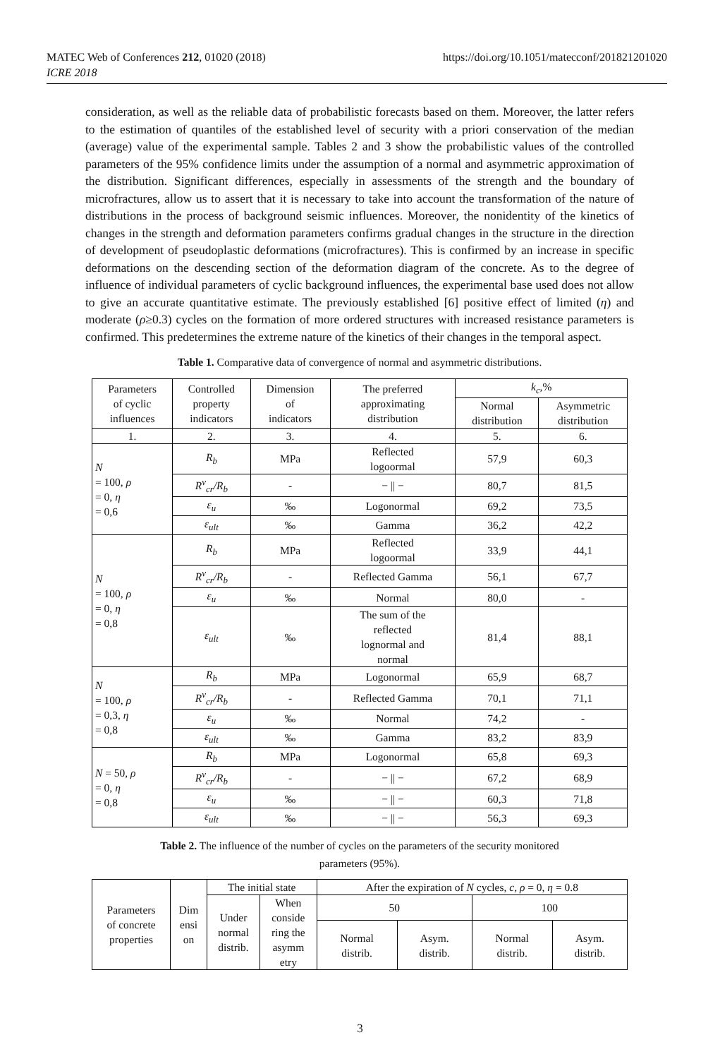https://doi.org/10.1051/matecconf/201821201020 MATEC Web of Conferences 212, 01020 (2018)
ICRE 2018
consideration, as well as the reliable data of probabilistic forecasts based on them. Moreover, the latter refers to the estimation of quantiles of the established level of security with a priori conservation of the median (average) value of the experimental sample. Tables 2 and 3 show the probabilistic values of the controlled parameters of the 95% confidence limits under the assumption of a normal and asymmetric approximation of the distribution. Significant differences, especially in assessments of the strength and the boundary of microfractures, allow us to assert that it is necessary to take into account the transformation of the nature of distributions in the process of background seismic influences. Moreover, the nonidentity of the kinetics of changes in the strength and deformation parameters confirms gradual changes in the structure in the direction of development of pseudoplastic deformations (microfractures). This is confirmed by an increase in specific deformations on the descending section of the deformation diagram of the concrete. As to the degree of influence of individual parameters of cyclic background influences, the experimental base used does not allow to give an accurate quantitative estimate. The previously established [6] positive effect of limited (η) and moderate (ρ≥0.3) cycles on the formation of more ordered structures with increased resistance parameters is confirmed. This predetermines the extreme nature of the kinetics of their changes in the temporal aspect.
Table 1. Comparative data of convergence of normal and asymmetric distributions.
| Parameters of cyclic influences | Controlled property indicators | Dimension of indicators | The preferred approximating distribution | k<sub>c</sub> ,% | |
| --- | --- | --- | --- | --- | --- |
| | | | | Normal distribution | Asymmetric distribution |
| 1. | 2. | 3. | 4. | 5. | 6. |
| N = 100, ρ = 0, η = 0,6 | R<sub>b</sub> | MPa | Reflected logoormal | 57,9 | 60,3 |
| | R<sup>v</sup><sub>cr</sub>/R<sub>b</sub> | - | − // − | 80,7 | 81,5 |
| | ε<sub>u</sub> | ‰ | Logonormal | 69,2 | 73,5 |
| | ε<sub>ult</sub> | ‰ | Gamma | 36,2 | 42,2 |
| N = 100, ρ = 0, η = 0,8 | R<sub>b</sub> | MPa | Reflected logoormal | 33,9 | 44,1 |
| | R<sup>v</sup><sub>cr</sub>/R<sub>b</sub> | - | Reflected Gamma | 56,1 | 67,7 |
| | ε<sub>u</sub> | ‰ | Normal | 80,0 | - |
| | ε<sub>ult</sub> | ‰ | The sum of the reflected lognormal and normal | 81,4 | 88,1 |
| N = 100, ρ = 0,3, η = 0,8 | R<sub>b</sub> | MPa | Logonormal | 65,9 | 68,7 |
| | R<sup>v</sup><sub>cr</sub>/R<sub>b</sub> | - | Reflected Gamma | 70,1 | 71,1 |
| | ε<sub>u</sub> | ‰ | Normal | 74,2 | - |
| | ε<sub>ult</sub> | ‰ | Gamma | 83,2 | 83,9 |
| N = 50, ρ = 0, η = 0,8 | R<sub>b</sub> | MPa | Logonormal | 65,8 | 69,3 |
| | R<sup>v</sup><sub>cr</sub>/R<sub>b</sub> | - | − // − | 67,2 | 68,9 |
| | ε<sub>u</sub> | ‰ | − // − | 60,3 | 71,8 |
| | ε<sub>ult</sub> | ‰ | − // − | 56,3 | 69,3 |
Table 2. The influence of the number of cycles on the parameters of the security monitored
parameters (95%).
| Parameters of concrete properties | Dim ensi on | The initial state | | After the expiration of N cycles, c , ρ = 0, η = 0.8 | | | |
| --- | --- | --- | --- | --- | --- | --- | --- |
| | | Under normal distrib. | When conside ring the asymm etry | 50 | | 100 | |
| | | | | Normal distrib. | Asym. distrib. | Normal distrib. | Asym. distrib. |
3